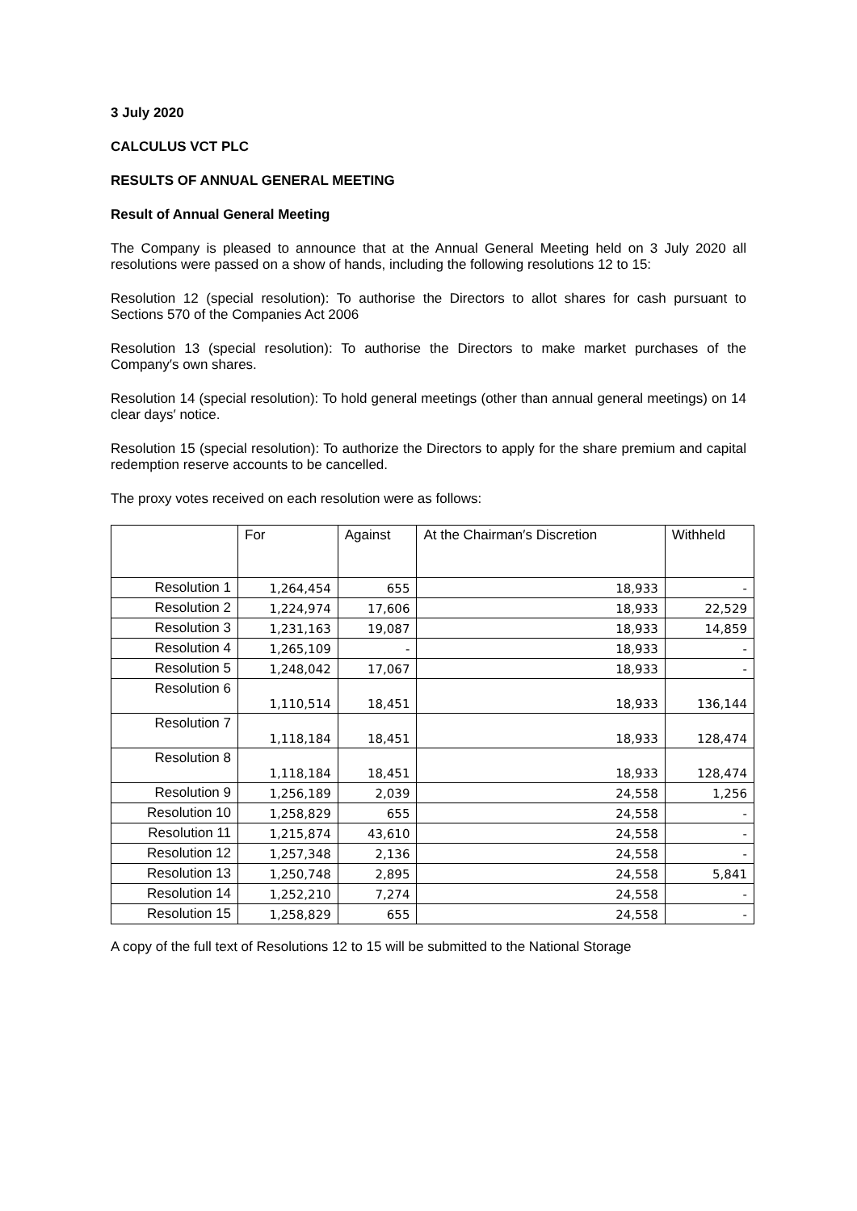3 July 2020
CALCULUS VCT PLC
RESULTS OF ANNUAL GENERAL MEETING
Result of Annual General Meeting
The Company is pleased to announce that at the Annual General Meeting held on 3 July 2020 all resolutions were passed on a show of hands, including the following resolutions 12 to 15:
Resolution 12 (special resolution): To authorise the Directors to allot shares for cash pursuant to Sections 570 of the Companies Act 2006
Resolution 13 (special resolution): To authorise the Directors to make market purchases of the Company′s own shares.
Resolution 14 (special resolution): To hold general meetings (other than annual general meetings) on 14 clear days′ notice.
Resolution 15 (special resolution): To authorize the Directors to apply for the share premium and capital redemption reserve accounts to be cancelled.
The proxy votes received on each resolution were as follows:
| | For | Against | At the Chairman′s Discretion | Withheld |
| --- | --- | --- | --- | --- |
| Resolution 1 | 1,264,454 | 655 | 18,933 | - |
| Resolution 2 | 1,224,974 | 17,606 | 18,933 | 22,529 |
| Resolution 3 | 1,231,163 | 19,087 | 18,933 | 14,859 |
| Resolution 4 | 1,265,109 | - | 18,933 | - |
| Resolution 5 | 1,248,042 | 17,067 | 18,933 | - |
| Resolution 6 | 1,110,514 | 18,451 | 18,933 | 136,144 |
| Resolution 7 | 1,118,184 | 18,451 | 18,933 | 128,474 |
| Resolution 8 | 1,118,184 | 18,451 | 18,933 | 128,474 |
| Resolution 9 | 1,256,189 | 2,039 | 24,558 | 1,256 |
| Resolution 10 | 1,258,829 | 655 | 24,558 | - |
| Resolution 11 | 1,215,874 | 43,610 | 24,558 | - |
| Resolution 12 | 1,257,348 | 2,136 | 24,558 | - |
| Resolution 13 | 1,250,748 | 2,895 | 24,558 | 5,841 |
| Resolution 14 | 1,252,210 | 7,274 | 24,558 | - |
| Resolution 15 | 1,258,829 | 655 | 24,558 | - |
A copy of the full text of Resolutions 12 to 15 will be submitted to the National Storage